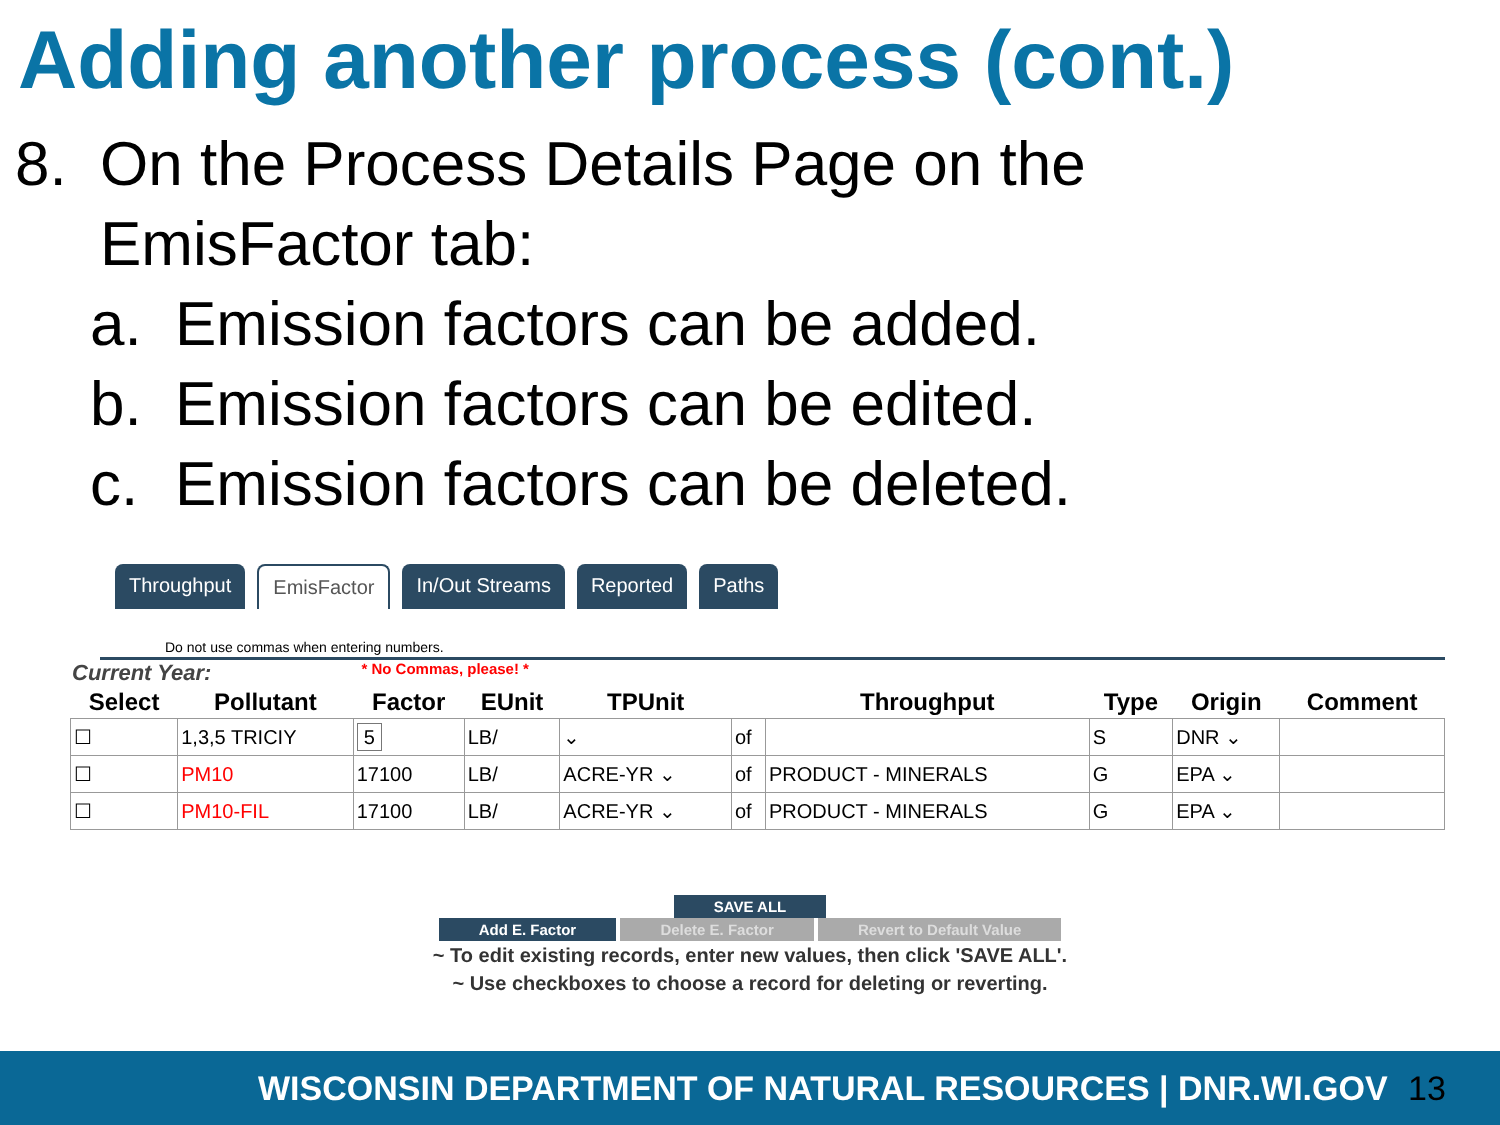Adding another process (cont.)
8. On the Process Details Page on the
EmisFactor tab:
a. Emission factors can be added.
b. Emission factors can be edited.
c. Emission factors can be deleted.
Throughput EmisFactor In/Out Streams Reported Paths
Do not use commas when entering numbers.
Current Year: * No Commas, please! *
| Select | Pollutant | Factor | EUnit | TPUnit | | Throughput | Type | Origin | Comment |
| --- | --- | --- | --- | --- | --- | --- | --- | --- | --- |
| ☐ | 1,3,5 TRICIY | 5 | LB/ | ⌄ | of | | S | DNR ⌄ | |
| ☐ | PM10 | 17100 | LB/ | ACRE-YR ⌄ | of | PRODUCT - MINERALS | G | EPA ⌄ | |
| ☐ | PM10-FIL | 17100 | LB/ | ACRE-YR ⌄ | of | PRODUCT - MINERALS | G | EPA ⌄ | |
SAVE ALL
Add E. Factor Delete E. Factor Revert to Default Value
~ To edit existing records, enter new values, then click 'SAVE ALL'.
~ Use checkboxes to choose a record for deleting or reverting.
WISCONSIN DEPARTMENT OF NATURAL RESOURCES | DNR.WI.GOV 13